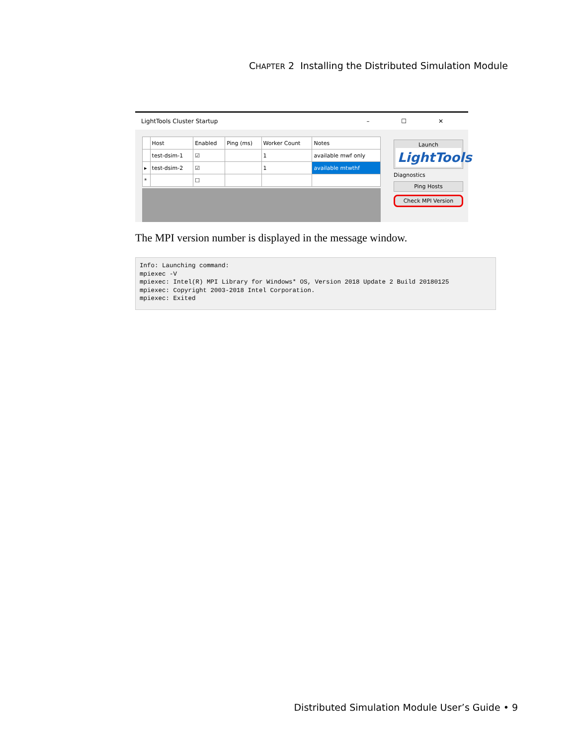CHAPTER 2 Installing the Distributed Simulation Module
LightTools Cluster Startup – ☐ ✕
| | Host | Enabled | Ping (ms) | Worker Count | Notes |
| --- | --- | --- | --- | --- | --- |
| | test-dsim-1 | ☑ | | 1 | available mwf only |
| ▸ | test-dsim-2 | ☑ | | 1 | available mtwthf |
| * | | ☐ | | | |
Launch
LightTools
Diagnostics
Ping Hosts
Check MPI Version
The MPI version number is displayed in the message window.
Info: Launching command:
mpiexec -V
mpiexec: Intel(R) MPI Library for Windows* OS, Version 2018 Update 2 Build 20180125
mpiexec: Copyright 2003-2018 Intel Corporation.
mpiexec: Exited
Distributed Simulation Module User’s Guide • 9